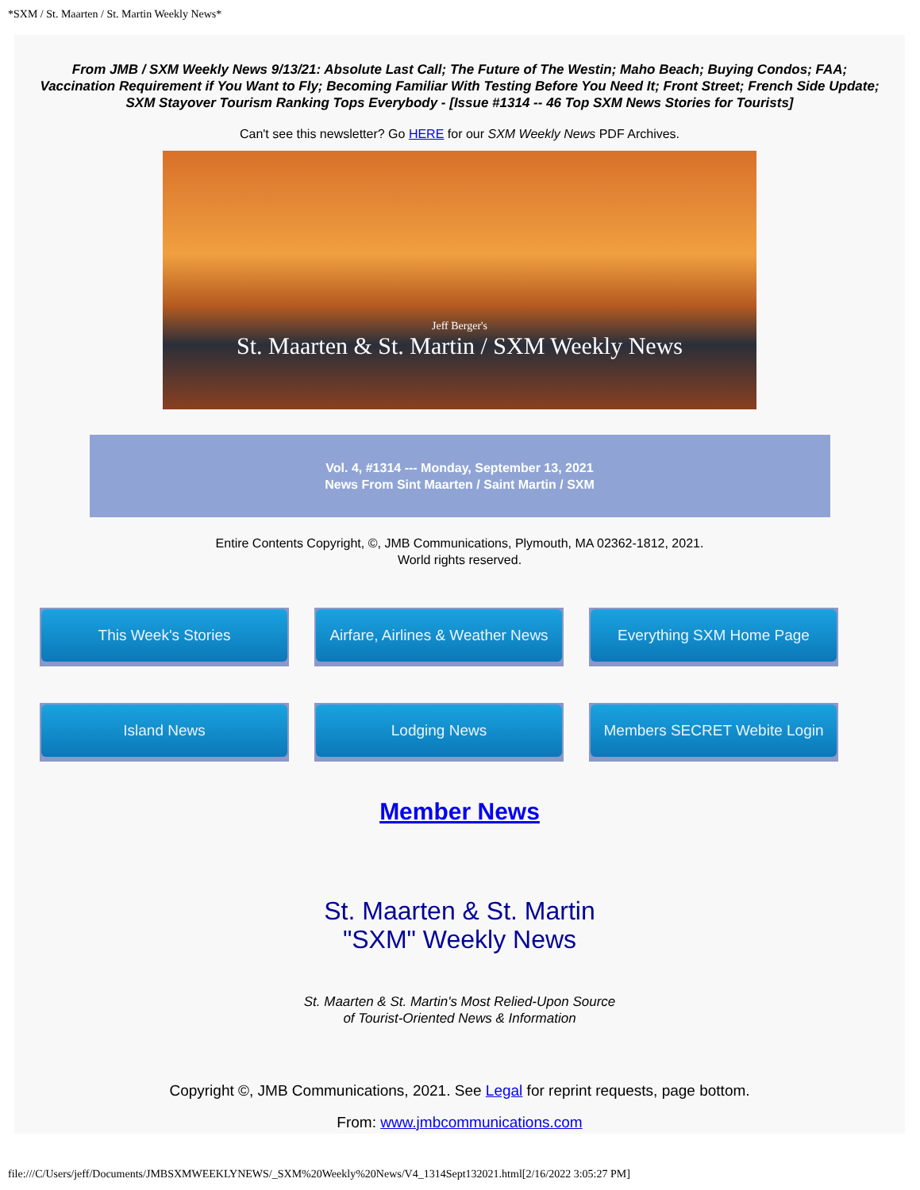*SXM / St. Maarten / St. Martin Weekly News*
From JMB / SXM Weekly News 9/13/21: Absolute Last Call; The Future of The Westin; Maho Beach; Buying Condos; FAA; Vaccination Requirement if You Want to Fly; Becoming Familiar With Testing Before You Need It; Front Street; French Side Update; SXM Stayover Tourism Ranking Tops Everybody - [Issue #1314 -- 46 Top SXM News Stories for Tourists]
Can't see this newsletter? Go HERE for our SXM Weekly News PDF Archives.
Jeff Berger's
St. Maarten & St. Martin / SXM Weekly News
Vol. 4, #1314 --- Monday, September 13, 2021
News From Sint Maarten / Saint Martin / SXM
Entire Contents Copyright, ©, JMB Communications, Plymouth, MA 02362-1812, 2021.
World rights reserved.
This Week's Stories
Airfare, Airlines & Weather News
Everything SXM Home Page
Island News
Lodging News
Members SECRET Webite Login
Member News
St. Maarten & St. Martin
"SXM" Weekly News
St. Maarten & St. Martin's Most Relied-Upon Source
of Tourist-Oriented News & Information
Copyright ©, JMB Communications, 2021. See Legal for reprint requests, page bottom.
From: www.jmbcommunications.com
file:///C/Users/jeff/Documents/JMBSXMWEEKLYNEWS/_SXM%20Weekly%20News/V4_1314Sept132021.html[2/16/2022 3:05:27 PM]